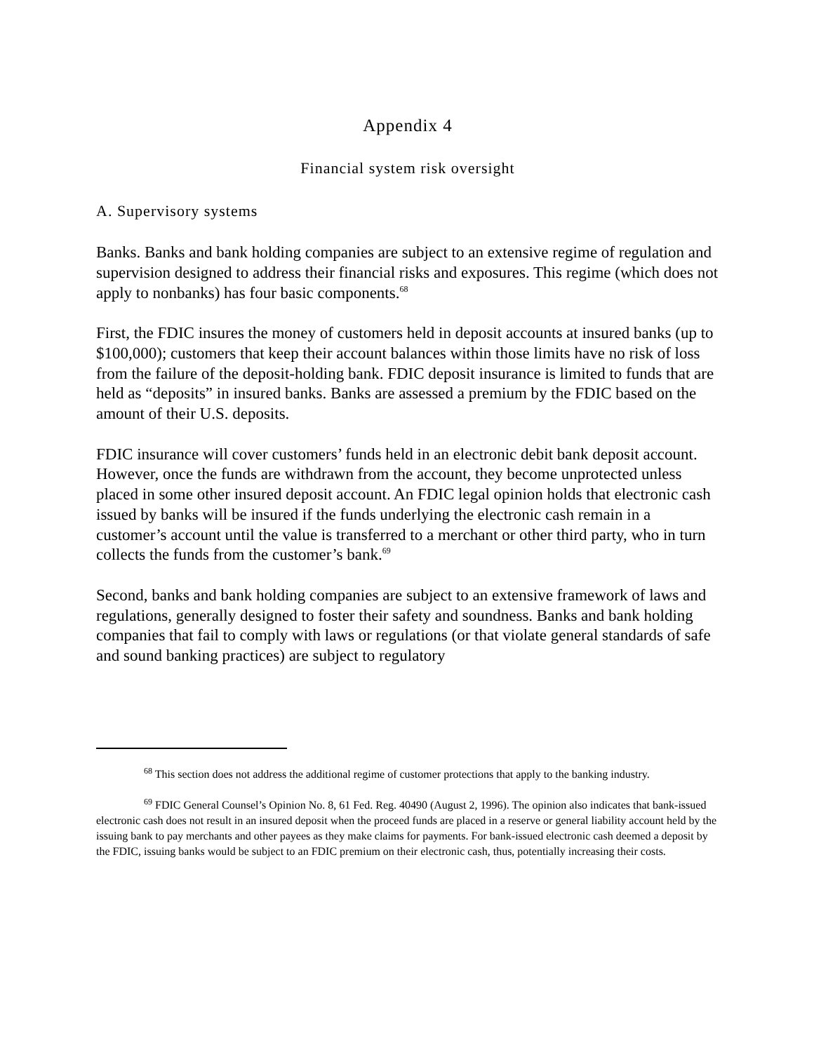Appendix 4
Financial system risk oversight
A. Supervisory systems
Banks. Banks and bank holding companies are subject to an extensive regime of regulation and supervision designed to address their financial risks and exposures. This regime (which does not apply to nonbanks) has four basic components.<sup>68</sup>
First, the FDIC insures the money of customers held in deposit accounts at insured banks (up to $100,000); customers that keep their account balances within those limits have no risk of loss from the failure of the deposit-holding bank. FDIC deposit insurance is limited to funds that are held as “deposits” in insured banks. Banks are assessed a premium by the FDIC based on the amount of their U.S. deposits.
FDIC insurance will cover customers’ funds held in an electronic debit bank deposit account. However, once the funds are withdrawn from the account, they become unprotected unless placed in some other insured deposit account. An FDIC legal opinion holds that electronic cash issued by banks will be insured if the funds underlying the electronic cash remain in a customer’s account until the value is transferred to a merchant or other third party, who in turn collects the funds from the customer’s bank.<sup>69</sup>
Second, banks and bank holding companies are subject to an extensive framework of laws and regulations, generally designed to foster their safety and soundness. Banks and bank holding companies that fail to comply with laws or regulations (or that violate general standards of safe and sound banking practices) are subject to regulatory
<sup>68</sup> This section does not address the additional regime of customer protections that apply to the banking industry.
<sup>69</sup> FDIC General Counsel’s Opinion No. 8, 61 Fed. Reg. 40490 (August 2, 1996). The opinion also indicates that bank-issued electronic cash does not result in an insured deposit when the proceed funds are placed in a reserve or general liability account held by the issuing bank to pay merchants and other payees as they make claims for payments. For bank-issued electronic cash deemed a deposit by the FDIC, issuing banks would be subject to an FDIC premium on their electronic cash, thus, potentially increasing their costs.